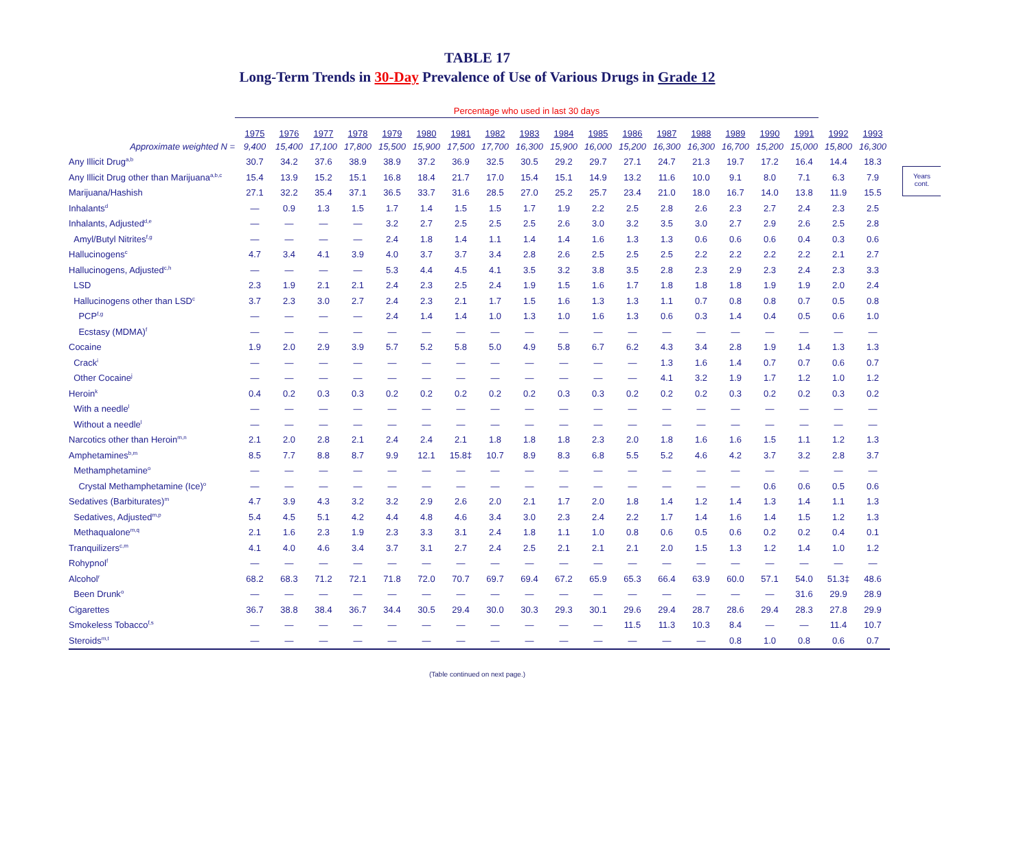TABLE 17
Long-Term Trends in 30-Day Prevalence of Use of Various Drugs in Grade 12
Years
cont.
Percentage who used in last 30 days
| | 1975 | 1976 | 1977 | 1978 | 1979 | 1980 | 1981 | 1982 | 1983 | 1984 | 1985 | 1986 | 1987 | 1988 | 1989 | 1990 | 1991 | 1992 | 1993 |
| --- | --- | --- | --- | --- | --- | --- | --- | --- | --- | --- | --- | --- | --- | --- | --- | --- | --- | --- | --- |
| Approximate weighted N = | 9,400 | 15,400 | 17,100 | 17,800 | 15,500 | 15,900 | 17,500 | 17,700 | 16,300 | 15,900 | 16,000 | 15,200 | 16,300 | 16,300 | 16,700 | 15,200 | 15,000 | 15,800 | 16,300 |
| Any Illicit Drug<sup>a,b</sup> | 30.7 | 34.2 | 37.6 | 38.9 | 38.9 | 37.2 | 36.9 | 32.5 | 30.5 | 29.2 | 29.7 | 27.1 | 24.7 | 21.3 | 19.7 | 17.2 | 16.4 | 14.4 | 18.3 |
| Any Illicit Drug other than Marijuana<sup>a,b,c</sup> | 15.4 | 13.9 | 15.2 | 15.1 | 16.8 | 18.4 | 21.7 | 17.0 | 15.4 | 15.1 | 14.9 | 13.2 | 11.6 | 10.0 | 9.1 | 8.0 | 7.1 | 6.3 | 7.9 |
| Marijuana/Hashish | 27.1 | 32.2 | 35.4 | 37.1 | 36.5 | 33.7 | 31.6 | 28.5 | 27.0 | 25.2 | 25.7 | 23.4 | 21.0 | 18.0 | 16.7 | 14.0 | 13.8 | 11.9 | 15.5 |
| Inhalants<sup>d</sup> | — | 0.9 | 1.3 | 1.5 | 1.7 | 1.4 | 1.5 | 1.5 | 1.7 | 1.9 | 2.2 | 2.5 | 2.8 | 2.6 | 2.3 | 2.7 | 2.4 | 2.3 | 2.5 |
| Inhalants, Adjusted<sup>d,e</sup> | — | — | — | — | 3.2 | 2.7 | 2.5 | 2.5 | 2.5 | 2.6 | 3.0 | 3.2 | 3.5 | 3.0 | 2.7 | 2.9 | 2.6 | 2.5 | 2.8 |
| Amyl/Butyl Nitrites<sup>f,g</sup> | — | — | — | — | 2.4 | 1.8 | 1.4 | 1.1 | 1.4 | 1.4 | 1.6 | 1.3 | 1.3 | 0.6 | 0.6 | 0.6 | 0.4 | 0.3 | 0.6 |
| Hallucinogens<sup>c</sup> | 4.7 | 3.4 | 4.1 | 3.9 | 4.0 | 3.7 | 3.7 | 3.4 | 2.8 | 2.6 | 2.5 | 2.5 | 2.5 | 2.2 | 2.2 | 2.2 | 2.2 | 2.1 | 2.7 |
| Hallucinogens, Adjusted<sup>c,h</sup> | — | — | — | — | 5.3 | 4.4 | 4.5 | 4.1 | 3.5 | 3.2 | 3.8 | 3.5 | 2.8 | 2.3 | 2.9 | 2.3 | 2.4 | 2.3 | 3.3 |
| LSD | 2.3 | 1.9 | 2.1 | 2.1 | 2.4 | 2.3 | 2.5 | 2.4 | 1.9 | 1.5 | 1.6 | 1.7 | 1.8 | 1.8 | 1.8 | 1.9 | 1.9 | 2.0 | 2.4 |
| Hallucinogens other than LSD<sup>c</sup> | 3.7 | 2.3 | 3.0 | 2.7 | 2.4 | 2.3 | 2.1 | 1.7 | 1.5 | 1.6 | 1.3 | 1.3 | 1.1 | 0.7 | 0.8 | 0.8 | 0.7 | 0.5 | 0.8 |
| PCP<sup>f,g</sup> | — | — | — | — | 2.4 | 1.4 | 1.4 | 1.0 | 1.3 | 1.0 | 1.6 | 1.3 | 0.6 | 0.3 | 1.4 | 0.4 | 0.5 | 0.6 | 1.0 |
| Ecstasy (MDMA)<sup>f</sup> | — | — | — | — | — | — | — | — | — | — | — | — | — | — | — | — | — | — | — |
| Cocaine | 1.9 | 2.0 | 2.9 | 3.9 | 5.7 | 5.2 | 5.8 | 5.0 | 4.9 | 5.8 | 6.7 | 6.2 | 4.3 | 3.4 | 2.8 | 1.9 | 1.4 | 1.3 | 1.3 |
| Crack<sup>i</sup> | — | — | — | — | — | — | — | — | — | — | — | — | 1.3 | 1.6 | 1.4 | 0.7 | 0.7 | 0.6 | 0.7 |
| Other Cocaine<sup>j</sup> | — | — | — | — | — | — | — | — | — | — | — | — | 4.1 | 3.2 | 1.9 | 1.7 | 1.2 | 1.0 | 1.2 |
| Heroin<sup>k</sup> | 0.4 | 0.2 | 0.3 | 0.3 | 0.2 | 0.2 | 0.2 | 0.2 | 0.2 | 0.3 | 0.3 | 0.2 | 0.2 | 0.2 | 0.3 | 0.2 | 0.2 | 0.3 | 0.2 |
| With a needle<sup>l</sup> | — | — | — | — | — | — | — | — | — | — | — | — | — | — | — | — | — | — | — |
| Without a needle<sup>l</sup> | — | — | — | — | — | — | — | — | — | — | — | — | — | — | — | — | — | — | — |
| Narcotics other than Heroin<sup>m,n</sup> | 2.1 | 2.0 | 2.8 | 2.1 | 2.4 | 2.4 | 2.1 | 1.8 | 1.8 | 1.8 | 2.3 | 2.0 | 1.8 | 1.6 | 1.6 | 1.5 | 1.1 | 1.2 | 1.3 |
| Amphetamines<sup>b,m</sup> | 8.5 | 7.7 | 8.8 | 8.7 | 9.9 | 12.1 | 15.8‡ | 10.7 | 8.9 | 8.3 | 6.8 | 5.5 | 5.2 | 4.6 | 4.2 | 3.7 | 3.2 | 2.8 | 3.7 |
| Methamphetamine<sup>o</sup> | — | — | — | — | — | — | — | — | — | — | — | — | — | — | — | — | — | — | — |
| Crystal Methamphetamine (Ice)<sup>o</sup> | — | — | — | — | — | — | — | — | — | — | — | — | — | — | — | 0.6 | 0.6 | 0.5 | 0.6 |
| Sedatives (Barbiturates)<sup>m</sup> | 4.7 | 3.9 | 4.3 | 3.2 | 3.2 | 2.9 | 2.6 | 2.0 | 2.1 | 1.7 | 2.0 | 1.8 | 1.4 | 1.2 | 1.4 | 1.3 | 1.4 | 1.1 | 1.3 |
| Sedatives, Adjusted<sup>m,p</sup> | 5.4 | 4.5 | 5.1 | 4.2 | 4.4 | 4.8 | 4.6 | 3.4 | 3.0 | 2.3 | 2.4 | 2.2 | 1.7 | 1.4 | 1.6 | 1.4 | 1.5 | 1.2 | 1.3 |
| Methaqualone<sup>m,q</sup> | 2.1 | 1.6 | 2.3 | 1.9 | 2.3 | 3.3 | 3.1 | 2.4 | 1.8 | 1.1 | 1.0 | 0.8 | 0.6 | 0.5 | 0.6 | 0.2 | 0.2 | 0.4 | 0.1 |
| Tranquilizers<sup>c,m</sup> | 4.1 | 4.0 | 4.6 | 3.4 | 3.7 | 3.1 | 2.7 | 2.4 | 2.5 | 2.1 | 2.1 | 2.1 | 2.0 | 1.5 | 1.3 | 1.2 | 1.4 | 1.0 | 1.2 |
| Rohypnol<sup>f</sup> | — | — | — | — | — | — | — | — | — | — | — | — | — | — | — | — | — | — | — |
| Alcohol<sup>r</sup> | 68.2 | 68.3 | 71.2 | 72.1 | 71.8 | 72.0 | 70.7 | 69.7 | 69.4 | 67.2 | 65.9 | 65.3 | 66.4 | 63.9 | 60.0 | 57.1 | 54.0 | 51.3‡ | 48.6 |
| Been Drunk<sup>o</sup> | — | — | — | — | — | — | — | — | — | — | — | — | — | — | — | — | 31.6 | 29.9 | 28.9 |
| Cigarettes | 36.7 | 38.8 | 38.4 | 36.7 | 34.4 | 30.5 | 29.4 | 30.0 | 30.3 | 29.3 | 30.1 | 29.6 | 29.4 | 28.7 | 28.6 | 29.4 | 28.3 | 27.8 | 29.9 |
| Smokeless Tobacco<sup>f,s</sup> | — | — | — | — | — | — | — | — | — | — | — | 11.5 | 11.3 | 10.3 | 8.4 | — | — | 11.4 | 10.7 |
| Steroids<sup>m,t</sup> | — | — | — | — | — | — | — | — | — | — | — | — | — | — | 0.8 | 1.0 | 0.8 | 0.6 | 0.7 |
(Table continued on next page.)